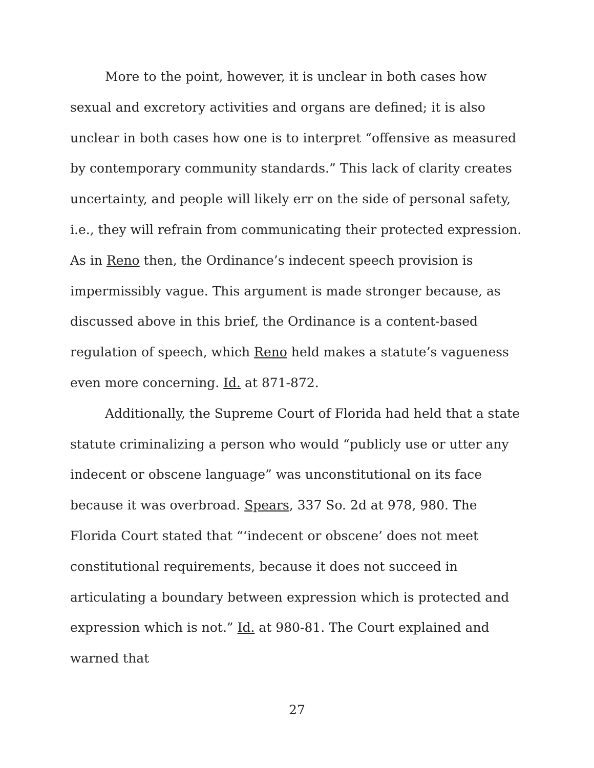More to the point, however, it is unclear in both cases how sexual and excretory activities and organs are defined; it is also unclear in both cases how one is to interpret “offensive as measured by contemporary community standards.” This lack of clarity creates uncertainty, and people will likely err on the side of personal safety, i.e., they will refrain from communicating their protected expression. As in Reno then, the Ordinance’s indecent speech provision is impermissibly vague. This argument is made stronger because, as discussed above in this brief, the Ordinance is a content-based regulation of speech, which Reno held makes a statute’s vagueness even more concerning. Id. at 871-872.
Additionally, the Supreme Court of Florida had held that a state statute criminalizing a person who would “publicly use or utter any indecent or obscene language” was unconstitutional on its face because it was overbroad. Spears, 337 So. 2d at 978, 980. The Florida Court stated that “‘indecent or obscene’ does not meet constitutional requirements, because it does not succeed in articulating a boundary between expression which is protected and expression which is not.” Id. at 980-81. The Court explained and warned that
27